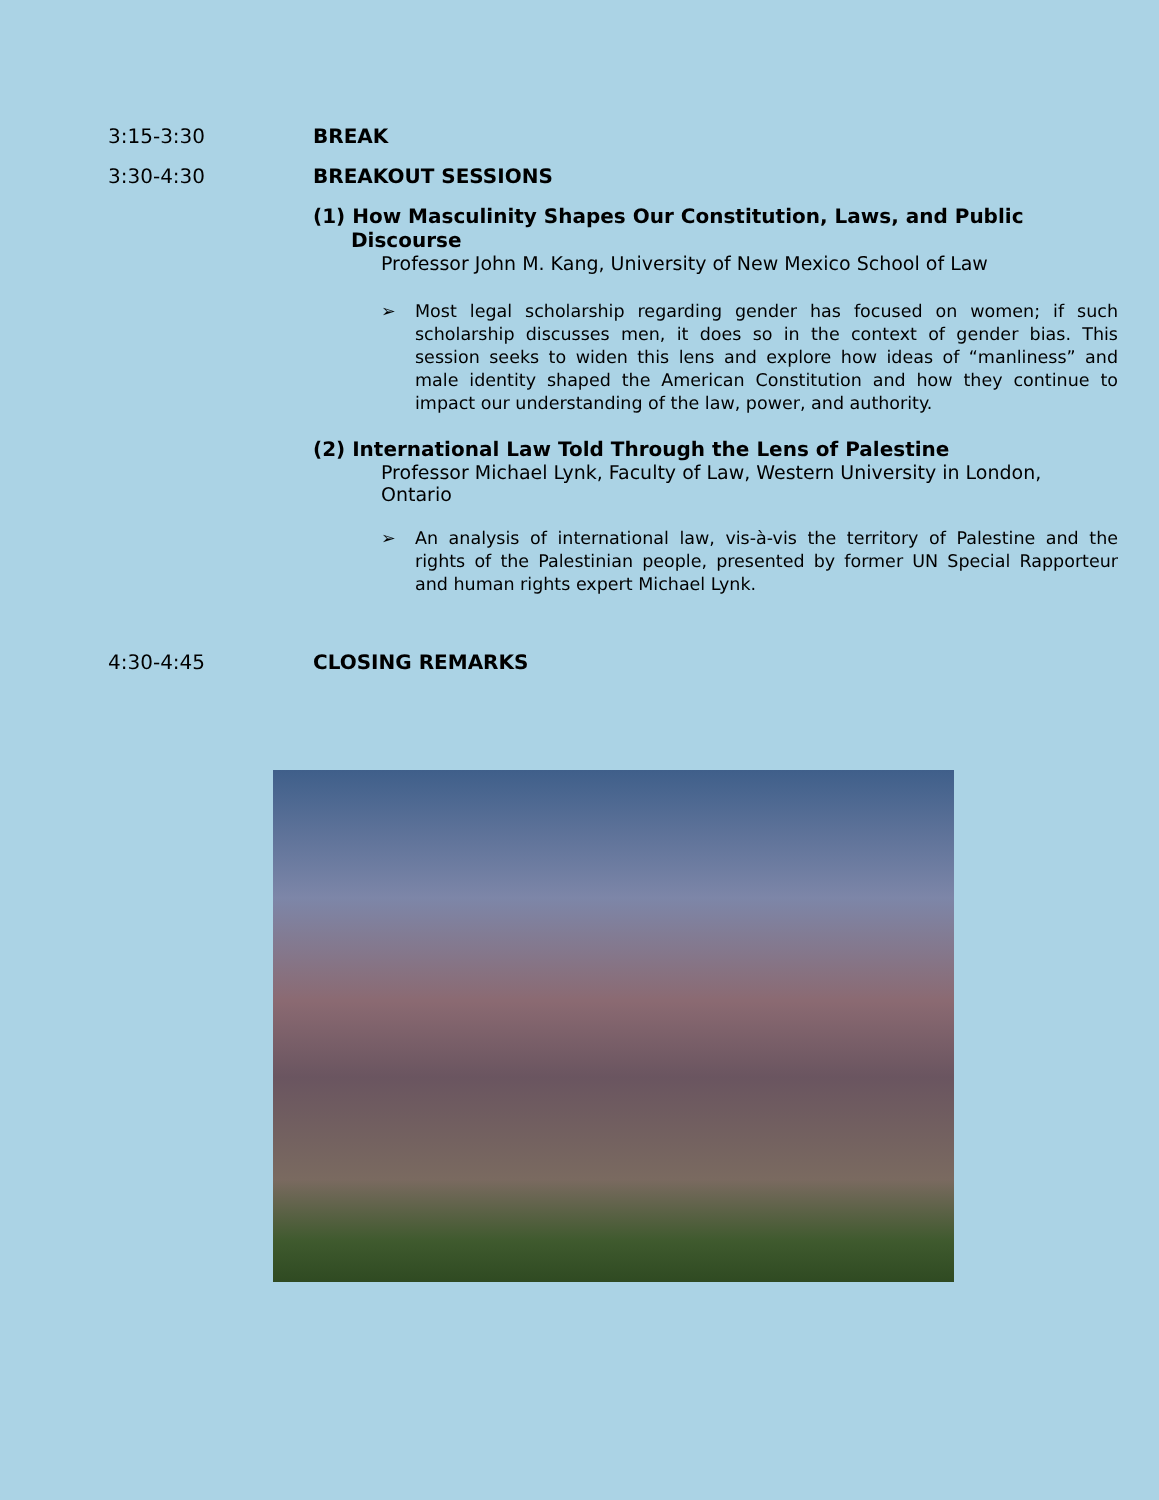3:15-3:30 BREAK
3:30-4:30 BREAKOUT SESSIONS
(1) How Masculinity Shapes Our Constitution, Laws, and Public
Discourse
Professor John M. Kang, University of New Mexico School of Law
➢ Most legal scholarship regarding gender has focused on women; if such scholarship discusses men, it does so in the context of gender bias. This session seeks to widen this lens and explore how ideas of “manliness” and male identity shaped the American Constitution and how they continue to impact our understanding of the law, power, and authority.
(2) International Law Told Through the Lens of Palestine
Professor Michael Lynk, Faculty of Law, Western University in London, Ontario
➢ An analysis of international law, vis-à-vis the territory of Palestine and the rights of the Palestinian people, presented by former UN Special Rapporteur and human rights expert Michael Lynk.
4:30-4:45 CLOSING REMARKS